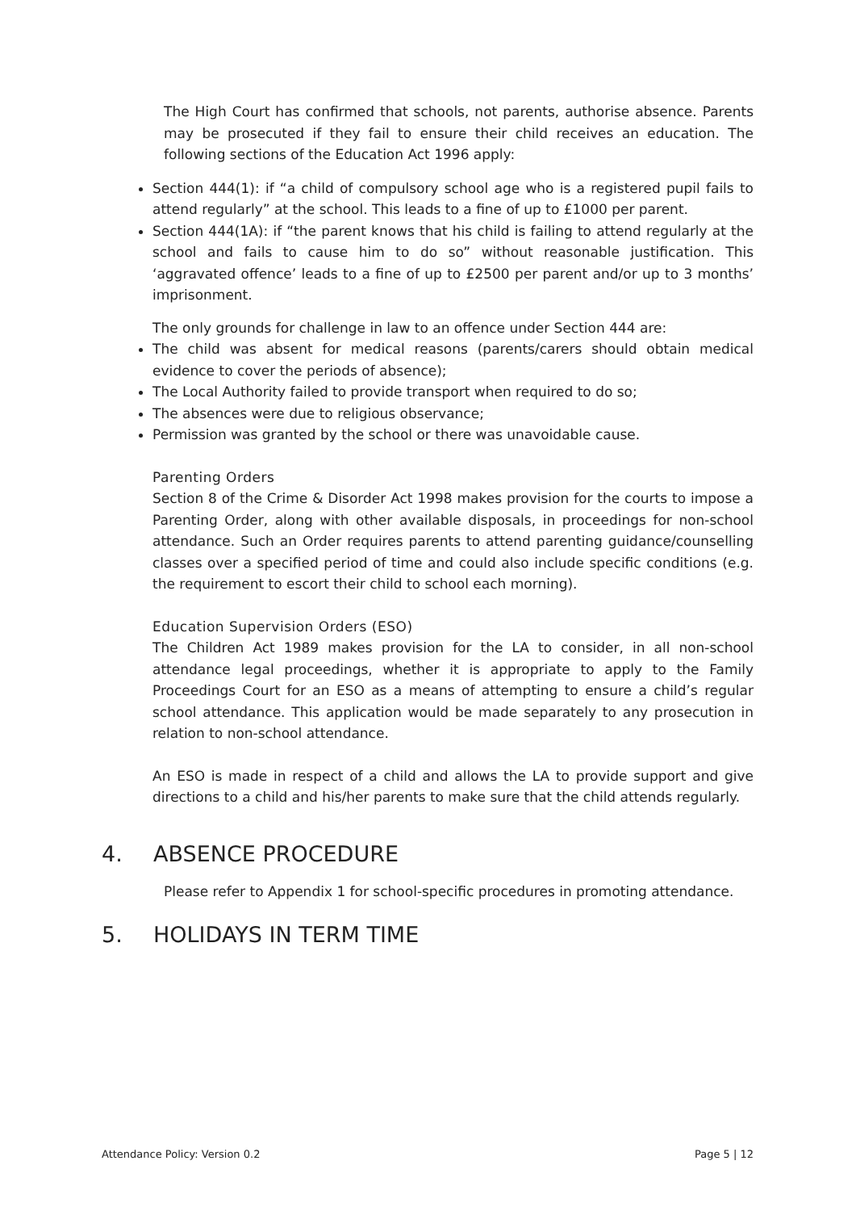The High Court has confirmed that schools, not parents, authorise absence. Parents may be prosecuted if they fail to ensure their child receives an education. The following sections of the Education Act 1996 apply:
Section 444(1): if “a child of compulsory school age who is a registered pupil fails to attend regularly” at the school. This leads to a fine of up to £1000 per parent.
Section 444(1A): if “the parent knows that his child is failing to attend regularly at the school and fails to cause him to do so” without reasonable justification. This ‘aggravated offence’ leads to a fine of up to £2500 per parent and/or up to 3 months’ imprisonment.
The only grounds for challenge in law to an offence under Section 444 are:
The child was absent for medical reasons (parents/carers should obtain medical evidence to cover the periods of absence);
The Local Authority failed to provide transport when required to do so;
The absences were due to religious observance;
Permission was granted by the school or there was unavoidable cause.
Parenting Orders
Section 8 of the Crime & Disorder Act 1998 makes provision for the courts to impose a Parenting Order, along with other available disposals, in proceedings for non-school attendance. Such an Order requires parents to attend parenting guidance/counselling classes over a specified period of time and could also include specific conditions (e.g. the requirement to escort their child to school each morning).
Education Supervision Orders (ESO)
The Children Act 1989 makes provision for the LA to consider, in all non-school attendance legal proceedings, whether it is appropriate to apply to the Family Proceedings Court for an ESO as a means of attempting to ensure a child’s regular school attendance. This application would be made separately to any prosecution in relation to non-school attendance.
An ESO is made in respect of a child and allows the LA to provide support and give directions to a child and his/her parents to make sure that the child attends regularly.
4. ABSENCE PROCEDURE
Please refer to Appendix 1 for school-specific procedures in promoting attendance.
5. HOLIDAYS IN TERM TIME
Attendance Policy: Version 0.2 Page 5 | 12